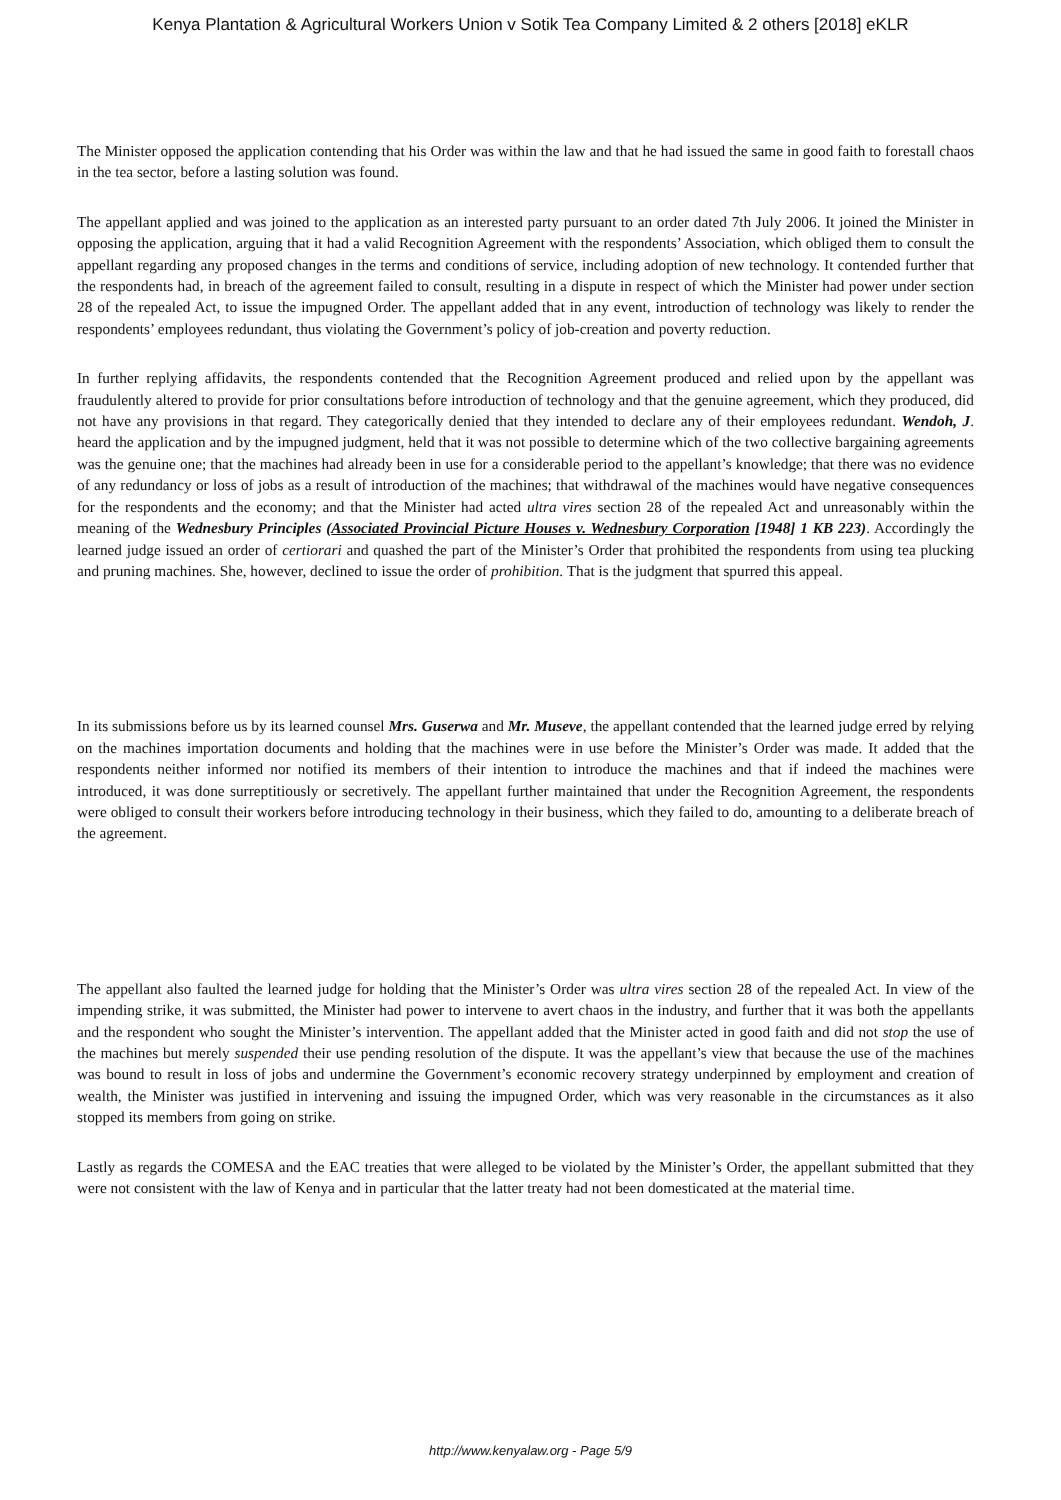Kenya Plantation & Agricultural Workers Union v Sotik Tea Company Limited & 2 others [2018] eKLR
The Minister opposed the application contending that his Order was within the law and that he had issued the same in good faith to forestall chaos in the tea sector, before a lasting solution was found.
The appellant applied and was joined to the application as an interested party pursuant to an order dated 7th July 2006. It joined the Minister in opposing the application, arguing that it had a valid Recognition Agreement with the respondents’ Association, which obliged them to consult the appellant regarding any proposed changes in the terms and conditions of service, including adoption of new technology. It contended further that the respondents had, in breach of the agreement failed to consult, resulting in a dispute in respect of which the Minister had power under section 28 of the repealed Act, to issue the impugned Order. The appellant added that in any event, introduction of technology was likely to render the respondents’ employees redundant, thus violating the Government’s policy of job-creation and poverty reduction.
In further replying affidavits, the respondents contended that the Recognition Agreement produced and relied upon by the appellant was fraudulently altered to provide for prior consultations before introduction of technology and that the genuine agreement, which they produced, did not have any provisions in that regard. They categorically denied that they intended to declare any of their employees redundant. Wendoh, J. heard the application and by the impugned judgment, held that it was not possible to determine which of the two collective bargaining agreements was the genuine one; that the machines had already been in use for a considerable period to the appellant’s knowledge; that there was no evidence of any redundancy or loss of jobs as a result of introduction of the machines; that withdrawal of the machines would have negative consequences for the respondents and the economy; and that the Minister had acted ultra vires section 28 of the repealed Act and unreasonably within the meaning of the Wednesbury Principles (Associated Provincial Picture Houses v. Wednesbury Corporation [1948] 1 KB 223). Accordingly the learned judge issued an order of certiorari and quashed the part of the Minister’s Order that prohibited the respondents from using tea plucking and pruning machines. She, however, declined to issue the order of prohibition. That is the judgment that spurred this appeal.
In its submissions before us by its learned counsel Mrs. Guserwa and Mr. Museve, the appellant contended that the learned judge erred by relying on the machines importation documents and holding that the machines were in use before the Minister’s Order was made. It added that the respondents neither informed nor notified its members of their intention to introduce the machines and that if indeed the machines were introduced, it was done surreptitiously or secretively. The appellant further maintained that under the Recognition Agreement, the respondents were obliged to consult their workers before introducing technology in their business, which they failed to do, amounting to a deliberate breach of the agreement.
The appellant also faulted the learned judge for holding that the Minister’s Order was ultra vires section 28 of the repealed Act. In view of the impending strike, it was submitted, the Minister had power to intervene to avert chaos in the industry, and further that it was both the appellants and the respondent who sought the Minister’s intervention. The appellant added that the Minister acted in good faith and did not stop the use of the machines but merely suspended their use pending resolution of the dispute. It was the appellant’s view that because the use of the machines was bound to result in loss of jobs and undermine the Government’s economic recovery strategy underpinned by employment and creation of wealth, the Minister was justified in intervening and issuing the impugned Order, which was very reasonable in the circumstances as it also stopped its members from going on strike.
Lastly as regards the COMESA and the EAC treaties that were alleged to be violated by the Minister’s Order, the appellant submitted that they were not consistent with the law of Kenya and in particular that the latter treaty had not been domesticated at the material time.
http://www.kenyalaw.org - Page 5/9